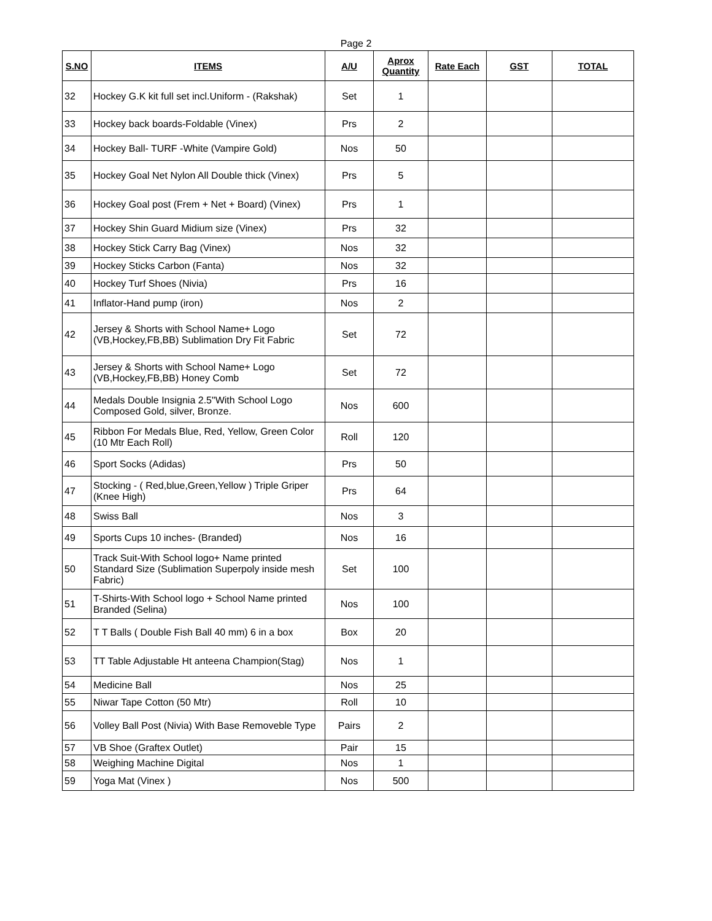Page 2
| S.NO | ITEMS | A/U | Aprox Quantity | Rate Each | GST | TOTAL |
| --- | --- | --- | --- | --- | --- | --- |
| 32 | Hockey G.K kit full set incl.Uniform - (Rakshak) | Set | 1 | | | |
| 33 | Hockey back boards-Foldable (Vinex) | Prs | 2 | | | |
| 34 | Hockey Ball- TURF -White (Vampire Gold) | Nos | 50 | | | |
| 35 | Hockey Goal Net Nylon All Double thick (Vinex) | Prs | 5 | | | |
| 36 | Hockey Goal post (Frem + Net + Board) (Vinex) | Prs | 1 | | | |
| 37 | Hockey Shin Guard Midium size (Vinex) | Prs | 32 | | | |
| 38 | Hockey Stick Carry Bag (Vinex) | Nos | 32 | | | |
| 39 | Hockey Sticks Carbon (Fanta) | Nos | 32 | | | |
| 40 | Hockey Turf Shoes (Nivia) | Prs | 16 | | | |
| 41 | Inflator-Hand pump (iron) | Nos | 2 | | | |
| 42 | Jersey & Shorts with School Name+ Logo (VB,Hockey,FB,BB) Sublimation Dry Fit Fabric | Set | 72 | | | |
| 43 | Jersey & Shorts with School Name+ Logo (VB,Hockey,FB,BB) Honey Comb | Set | 72 | | | |
| 44 | Medals Double Insignia 2.5"With School Logo Composed Gold, silver, Bronze. | Nos | 600 | | | |
| 45 | Ribbon For Medals Blue, Red, Yellow, Green Color (10 Mtr Each Roll) | Roll | 120 | | | |
| 46 | Sport Socks (Adidas) | Prs | 50 | | | |
| 47 | Stocking - ( Red,blue,Green,Yellow ) Triple Griper (Knee High) | Prs | 64 | | | |
| 48 | Swiss Ball | Nos | 3 | | | |
| 49 | Sports Cups 10 inches- (Branded) | Nos | 16 | | | |
| 50 | Track Suit-With School logo+ Name printed Standard Size (Sublimation Superpoly inside mesh Fabric) | Set | 100 | | | |
| 51 | T-Shirts-With School logo + School Name printed Branded (Selina) | Nos | 100 | | | |
| 52 | T T Balls ( Double Fish Ball 40 mm) 6 in a box | Box | 20 | | | |
| 53 | TT Table Adjustable Ht anteena Champion(Stag) | Nos | 1 | | | |
| 54 | Medicine Ball | Nos | 25 | | | |
| 55 | Niwar Tape Cotton (50 Mtr) | Roll | 10 | | | |
| 56 | Volley Ball Post (Nivia) With Base Removeble Type | Pairs | 2 | | | |
| 57 | VB Shoe (Graftex Outlet) | Pair | 15 | | | |
| 58 | Weighing Machine Digital | Nos | 1 | | | |
| 59 | Yoga Mat (Vinex ) | Nos | 500 | | | |